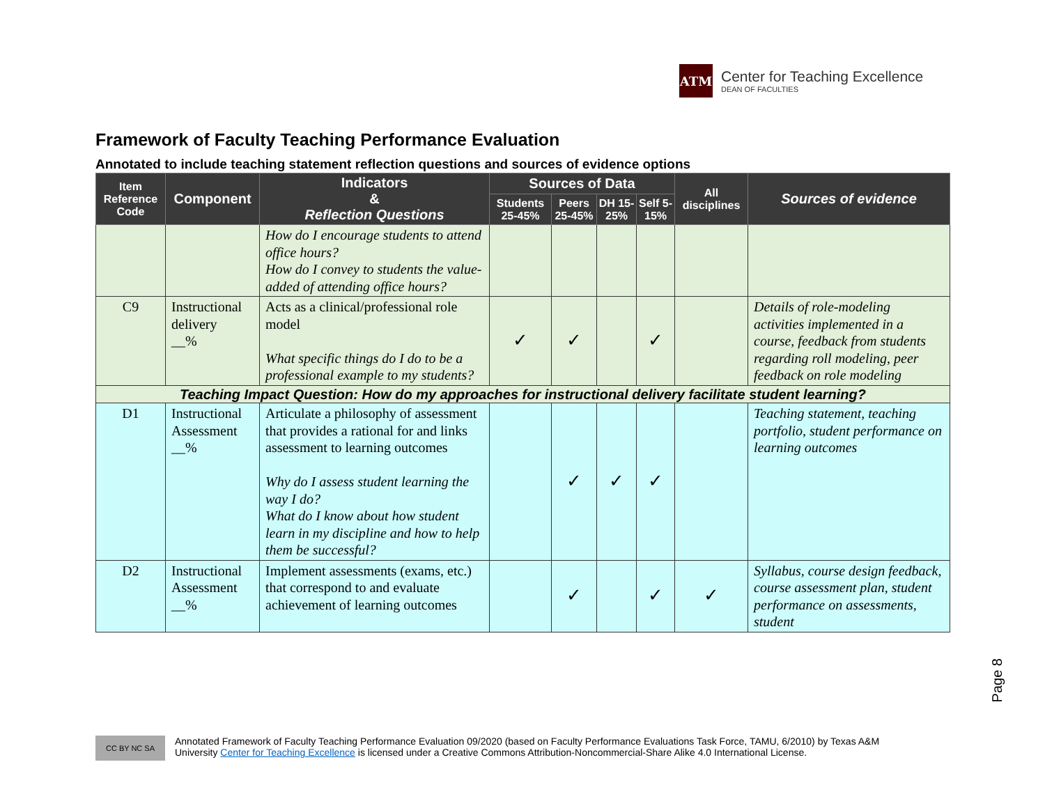ATM
Center for Teaching Excellence
DEAN OF FACULTIES
Framework of Faculty Teaching Performance Evaluation
Annotated to include teaching statement reflection questions and sources of evidence options
| Item Reference Code | Component | Indicators & Reflection Questions | Sources of Data | | | | All disciplines | Sources of evidence |
| --- | --- | --- | --- | --- | --- | --- | --- | --- |
| | | | Students 25-45% | Peers 25-45% | DH 15-25% | Self 5-15% | | |
| | | How do I encourage students to attend office hours? How do I convey to students the value-added of attending office hours? | | | | | | |
| C9 | Instructional delivery __% | Acts as a clinical/professional role model What specific things do I do to be a professional example to my students? | ✓ | ✓ | | ✓ | | Details of role-modeling activities implemented in a course, feedback from students regarding roll modeling, peer feedback on role modeling |
| Teaching Impact Question: How do my approaches for instructional delivery facilitate student learning? | | | | | | | | |
| D1 | Instructional Assessment __% | Articulate a philosophy of assessment that provides a rational for and links assessment to learning outcomes Why do I assess student learning the way I do? What do I know about how student learn in my discipline and how to help them be successful? | | ✓ | ✓ | ✓ | | Teaching statement, teaching portfolio, student performance on learning outcomes |
| D2 | Instructional Assessment __% | Implement assessments (exams, etc.) that correspond to and evaluate achievement of learning outcomes | | ✓ | | ✓ | ✓ | Syllabus, course design feedback, course assessment plan, student performance on assessments, student |
Page 8
CC BY NC SA
Annotated Framework of Faculty Teaching Performance Evaluation 09/2020 (based on Faculty Performance Evaluations Task Force, TAMU, 6/2010) by Texas A&M
University Center for Teaching Excellence is licensed under a Creative Commons Attribution-Noncommercial-Share Alike 4.0 International License.